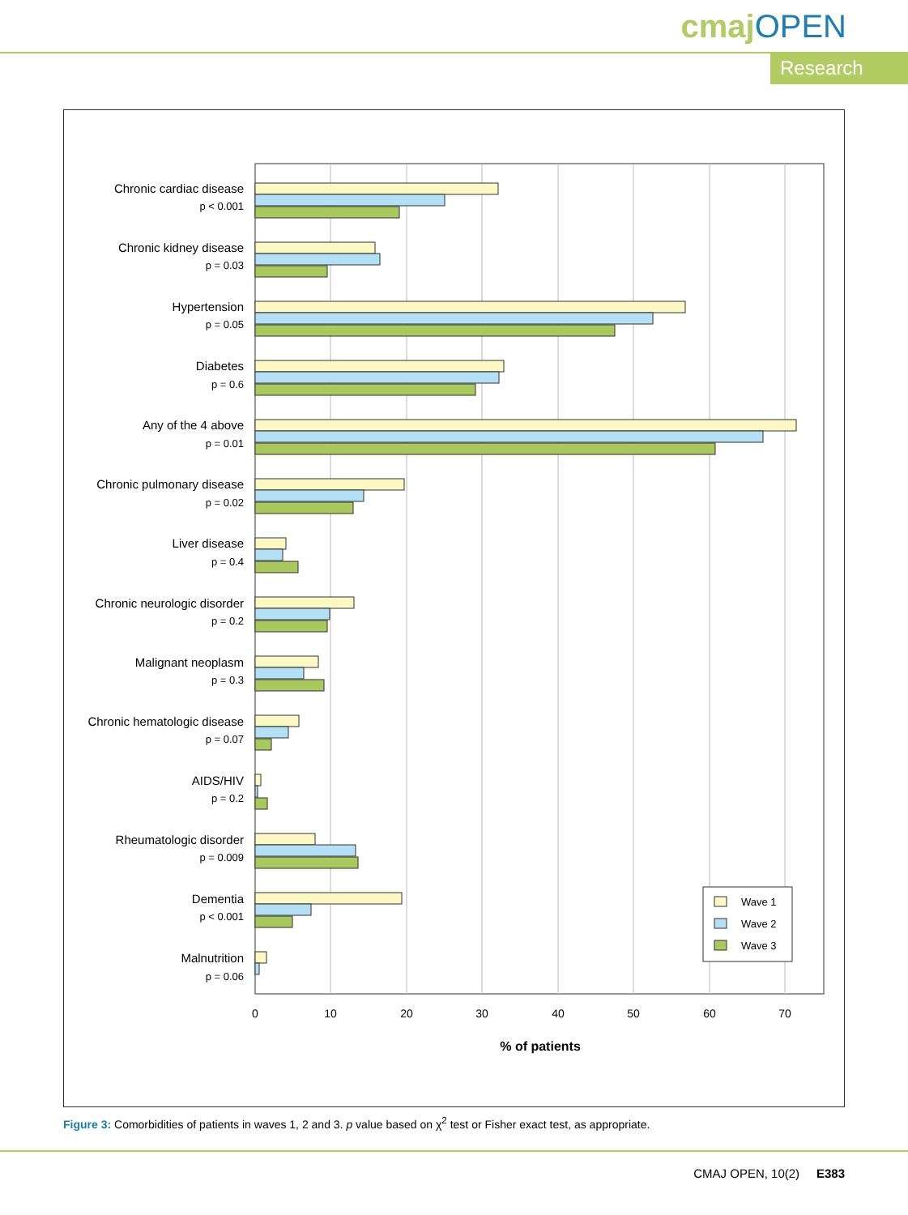cmaj OPEN
Research
Chronic cardiac disease
p < 0.001
Chronic kidney disease
p = 0.03
Hypertension
p = 0.05
Diabetes
p = 0.6
Any of the 4 above
p = 0.01
Chronic pulmonary disease
p = 0.02
Liver disease
p = 0.4
Chronic neurologic disorder
p = 0.2
Malignant neoplasm
p = 0.3
Chronic hematologic disease
p = 0.07
AIDS/HIV
p = 0.2
Rheumatologic disorder
p = 0.009
Dementia
p < 0.001
Malnutrition
p = 0.06
0
10
20
30
40
50
60
70
% of patients
Wave 1
Wave 2
Wave 3
Figure 3: Comorbidities of patients in waves 1, 2 and 3. p value based on χ<sup>2</sup> test or Fisher exact test, as appropriate.
CMAJ OPEN, 10(2) E383